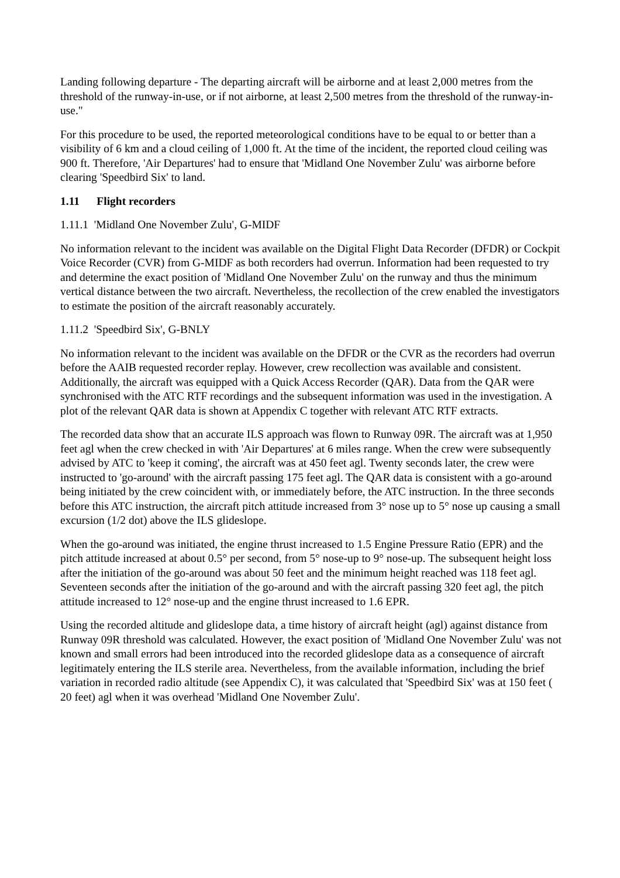Landing following departure - The departing aircraft will be airborne and at least 2,000 metres from the threshold of the runway-in-use, or if not airborne, at least 2,500 metres from the threshold of the runway-in-use."
For this procedure to be used, the reported meteorological conditions have to be equal to or better than a visibility of 6 km and a cloud ceiling of 1,000 ft. At the time of the incident, the reported cloud ceiling was 900 ft. Therefore, 'Air Departures' had to ensure that 'Midland One November Zulu' was airborne before clearing 'Speedbird Six' to land.
1.11 Flight recorders
1.11.1 'Midland One November Zulu', G-MIDF
No information relevant to the incident was available on the Digital Flight Data Recorder (DFDR) or Cockpit Voice Recorder (CVR) from G-MIDF as both recorders had overrun. Information had been requested to try and determine the exact position of 'Midland One November Zulu' on the runway and thus the minimum vertical distance between the two aircraft. Nevertheless, the recollection of the crew enabled the investigators to estimate the position of the aircraft reasonably accurately.
1.11.2 'Speedbird Six', G-BNLY
No information relevant to the incident was available on the DFDR or the CVR as the recorders had overrun before the AAIB requested recorder replay. However, crew recollection was available and consistent. Additionally, the aircraft was equipped with a Quick Access Recorder (QAR). Data from the QAR were synchronised with the ATC RTF recordings and the subsequent information was used in the investigation. A plot of the relevant QAR data is shown at Appendix C together with relevant ATC RTF extracts.
The recorded data show that an accurate ILS approach was flown to Runway 09R. The aircraft was at 1,950 feet agl when the crew checked in with 'Air Departures' at 6 miles range. When the crew were subsequently advised by ATC to 'keep it coming', the aircraft was at 450 feet agl. Twenty seconds later, the crew were instructed to 'go-around' with the aircraft passing 175 feet agl. The QAR data is consistent with a go-around being initiated by the crew coincident with, or immediately before, the ATC instruction. In the three seconds before this ATC instruction, the aircraft pitch attitude increased from 3° nose up to 5° nose up causing a small excursion (1/2 dot) above the ILS glideslope.
When the go-around was initiated, the engine thrust increased to 1.5 Engine Pressure Ratio (EPR) and the pitch attitude increased at about 0.5° per second, from 5° nose-up to 9° nose-up. The subsequent height loss after the initiation of the go-around was about 50 feet and the minimum height reached was 118 feet agl. Seventeen seconds after the initiation of the go-around and with the aircraft passing 320 feet agl, the pitch attitude increased to 12° nose-up and the engine thrust increased to 1.6 EPR.
Using the recorded altitude and glideslope data, a time history of aircraft height (agl) against distance from Runway 09R threshold was calculated. However, the exact position of 'Midland One November Zulu' was not known and small errors had been introduced into the recorded glideslope data as a consequence of aircraft legitimately entering the ILS sterile area. Nevertheless, from the available information, including the brief variation in recorded radio altitude (see Appendix C), it was calculated that 'Speedbird Six' was at 150 feet ( 20 feet) agl when it was overhead 'Midland One November Zulu'.